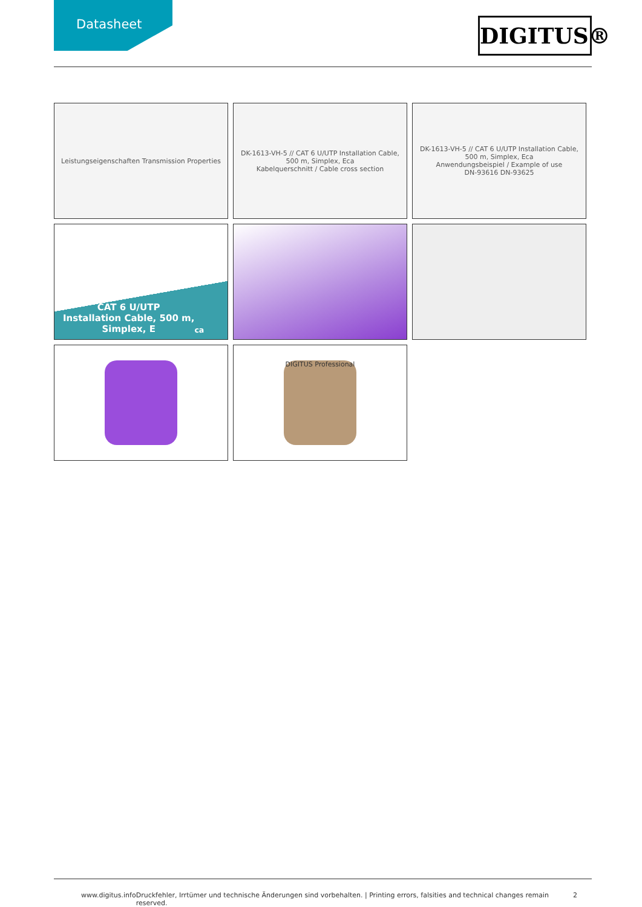Datasheet
DIGITUS®
Leistungseigenschaften Transmission Properties
DK-1613-VH-5 // CAT 6 U/UTP Installation Cable, 500 m, Simplex, Eca
Kabelquerschnitt / Cable cross section
DK-1613-VH-5 // CAT 6 U/UTP Installation Cable, 500 m, Simplex, Eca
Anwendungsbeispiel / Example of use
DN-93616 DN-93625
CAT 6 U/UTP
Installation Cable, 500 m,
Simplex, E<sub>ca</sub>
DIGITUS Professional
www.digitus.info Druckfehler, Irrtümer und technische Änderungen sind vorbehalten. | Printing errors, falsities and technical changes remain reserved. 2